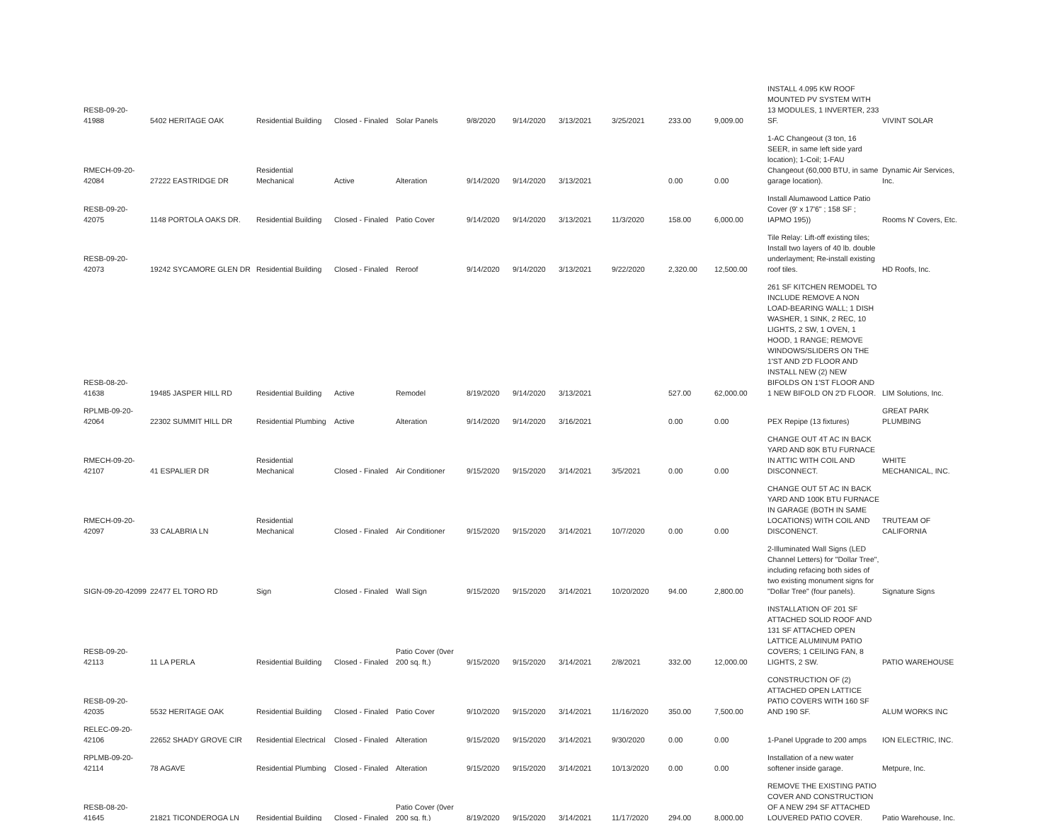| RESB-09-20-41988 | 5402 HERITAGE OAK | Residential Building | Closed - Finaled | Solar Panels | 9/8/2020 | 9/14/2020 | 3/13/2021 | 3/25/2021 | 233.00 | 9,009.00 | INSTALL 4.095 KW ROOF MOUNTED PV SYSTEM WITH 13 MODULES, 1 INVERTER, 233 SF. | VIVINT SOLAR |
| RMECH-09-20-42084 | 27222 EASTRIDGE DR | Residential Mechanical | Active | Alteration | 9/14/2020 | 9/14/2020 | 3/13/2021 | | 0.00 | 0.00 | 1-AC Changeout (3 ton, 16 SEER, in same left side yard location); 1-Coil; 1-FAU Changeout (60,000 BTU, in same garage location). | Dynamic Air Services, Inc. |
| RESB-09-20-42075 | 1148 PORTOLA OAKS DR. | Residential Building | Closed - Finaled | Patio Cover | 9/14/2020 | 9/14/2020 | 3/13/2021 | 11/3/2020 | 158.00 | 6,000.00 | Install Alumawood Lattice Patio Cover (9' x 17'6" ; 158 SF ; IAPMO 195)) | Rooms N' Covers, Etc. |
| RESB-09-20-42073 | 19242 SYCAMORE GLEN DR | Residential Building | Closed - Finaled | Reroof | 9/14/2020 | 9/14/2020 | 3/13/2021 | 9/22/2020 | 2,320.00 | 12,500.00 | Tile Relay: Lift-off existing tiles; Install two layers of 40 lb. double underlayment; Re-install existing roof tiles. | HD Roofs, Inc. |
| RESB-08-20-41638 | 19485 JASPER HILL RD | Residential Building | Active | Remodel | 8/19/2020 | 9/14/2020 | 3/13/2021 | | 527.00 | 62,000.00 | 261 SF KITCHEN REMODEL TO INCLUDE REMOVE A NON LOAD-BEARING WALL; 1 DISH WASHER, 1 SINK, 2 REC, 10 LIGHTS, 2 SW, 1 OVEN, 1 HOOD, 1 RANGE; REMOVE WINDOWS/SLIDERS ON THE 1'ST AND 2'D FLOOR AND INSTALL NEW (2) NEW BIFOLDS ON 1'ST FLOOR AND 1 NEW BIFOLD ON 2'D FLOOR. | LIM Solutions, Inc. |
| RPLMB-09-20-42064 | 22302 SUMMIT HILL DR | Residential Plumbing | Active | Alteration | 9/14/2020 | 9/14/2020 | 3/16/2021 | | 0.00 | 0.00 | PEX Repipe (13 fixtures) | GREAT PARK PLUMBING |
| RMECH-09-20-42107 | 41 ESPALIER DR | Residential Mechanical | Closed - Finaled | Air Conditioner | 9/15/2020 | 9/15/2020 | 3/14/2021 | 3/5/2021 | 0.00 | 0.00 | CHANGE OUT 4T AC IN BACK YARD AND 80K BTU FURNACE IN ATTIC WITH COIL AND DISCONNECT. | WHITE MECHANICAL, INC. |
| RMECH-09-20-42097 | 33 CALABRIA LN | Residential Mechanical | Closed - Finaled | Air Conditioner | 9/15/2020 | 9/15/2020 | 3/14/2021 | 10/7/2020 | 0.00 | 0.00 | CHANGE OUT 5T AC IN BACK YARD AND 100K BTU FURNACE IN GARAGE (BOTH IN SAME LOCATIONS) WITH COIL AND DISCONENCT. | TRUTEAM OF CALIFORNIA |
| SIGN-09-20-42099 | 22477 EL TORO RD | Sign | Closed - Finaled | Wall Sign | 9/15/2020 | 9/15/2020 | 3/14/2021 | 10/20/2020 | 94.00 | 2,800.00 | 2-Illuminated Wall Signs (LED Channel Letters) for "Dollar Tree", including refacing both sides of two existing monument signs for "Dollar Tree" (four panels). | Signature Signs |
| RESB-09-20-42113 | 11 LA PERLA | Residential Building | Closed - Finaled | Patio Cover (0ver 200 sq. ft.) | 9/15/2020 | 9/15/2020 | 3/14/2021 | 2/8/2021 | 332.00 | 12,000.00 | INSTALLATION OF 201 SF ATTACHED SOLID ROOF AND 131 SF ATTACHED OPEN LATTICE ALUMINUM PATIO COVERS; 1 CEILING FAN, 8 LIGHTS, 2 SW. | PATIO WAREHOUSE |
| RESB-09-20-42035 | 5532 HERITAGE OAK | Residential Building | Closed - Finaled | Patio Cover | 9/10/2020 | 9/15/2020 | 3/14/2021 | 11/16/2020 | 350.00 | 7,500.00 | CONSTRUCTION OF (2) ATTACHED OPEN LATTICE PATIO COVERS WITH 160 SF AND 190 SF. | ALUM WORKS INC |
| RELEC-09-20-42106 | 22652 SHADY GROVE CIR | Residential Electrical | Closed - Finaled | Alteration | 9/15/2020 | 9/15/2020 | 3/14/2021 | 9/30/2020 | 0.00 | 0.00 | 1-Panel Upgrade to 200 amps | ION ELECTRIC, INC. |
| RPLMB-09-20-42114 | 78 AGAVE | Residential Plumbing | Closed - Finaled | Alteration | 9/15/2020 | 9/15/2020 | 3/14/2021 | 10/13/2020 | 0.00 | 0.00 | Installation of a new water softener inside garage. | Metpure, Inc. |
| RESB-08-20-41645 | 21821 TICONDEROGA LN | Residential Building | Closed - Finaled | Patio Cover (0ver 200 sq. ft.) | 8/19/2020 | 9/15/2020 | 3/14/2021 | 11/17/2020 | 294.00 | 8,000.00 | REMOVE THE EXISTING PATIO COVER AND CONSTRUCTION OF A NEW 294 SF ATTACHED LOUVERED PATIO COVER. | Patio Warehouse, Inc. |